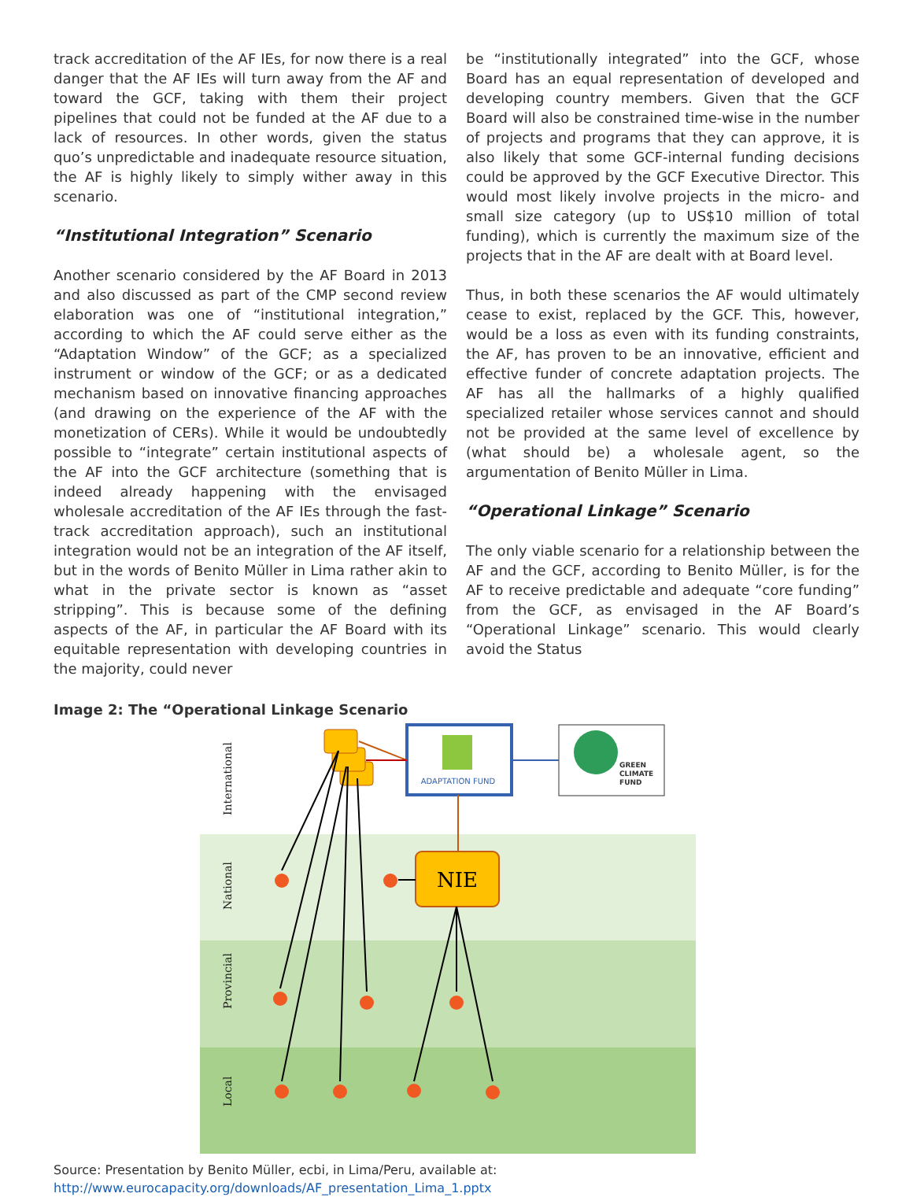track accreditation of the AF IEs, for now there is a real danger that the AF IEs will turn away from the AF and toward the GCF, taking with them their project pipelines that could not be funded at the AF due to a lack of resources. In other words, given the status quo’s unpredictable and inadequate resource situation, the AF is highly likely to simply wither away in this scenario.
“Institutional Integration” Scenario
Another scenario considered by the AF Board in 2013 and also discussed as part of the CMP second review elaboration was one of “institutional integration,” according to which the AF could serve either as the “Adaptation Window” of the GCF; as a specialized instrument or window of the GCF; or as a dedicated mechanism based on innovative financing approaches (and drawing on the experience of the AF with the monetization of CERs). While it would be undoubtedly possible to “integrate” certain institutional aspects of the AF into the GCF architecture (something that is indeed already happening with the envisaged wholesale accreditation of the AF IEs through the fast-track accreditation approach), such an institutional integration would not be an integration of the AF itself, but in the words of Benito Müller in Lima rather akin to what in the private sector is known as “asset stripping”. This is because some of the defining aspects of the AF, in particular the AF Board with its equitable representation with developing countries in the majority, could never
be “institutionally integrated” into the GCF, whose Board has an equal representation of developed and developing country members. Given that the GCF Board will also be constrained time-wise in the number of projects and programs that they can approve, it is also likely that some GCF-internal funding decisions could be approved by the GCF Executive Director. This would most likely involve projects in the micro- and small size category (up to US$10 million of total funding), which is currently the maximum size of the projects that in the AF are dealt with at Board level.
Thus, in both these scenarios the AF would ultimately cease to exist, replaced by the GCF. This, however, would be a loss as even with its funding constraints, the AF, has proven to be an innovative, efficient and effective funder of concrete adaptation projects. The AF has all the hallmarks of a highly qualified specialized retailer whose services cannot and should not be provided at the same level of excellence by (what should be) a wholesale agent, so the argumentation of Benito Müller in Lima.
“Operational Linkage” Scenario
The only viable scenario for a relationship between the AF and the GCF, according to Benito Müller, is for the AF to receive predictable and adequate “core funding” from the GCF, as envisaged in the AF Board’s “Operational Linkage” scenario. This would clearly avoid the Status
Image 2: The “Operational Linkage Scenario
International
National
Provincial
Local
ADAPTATION FUND
GREEN
CLIMATE
FUND
NIE
Source: Presentation by Benito Müller, ecbi, in Lima/Peru, available at: http://www.eurocapacity.org/downloads/AF_presentation_Lima_1.pptx